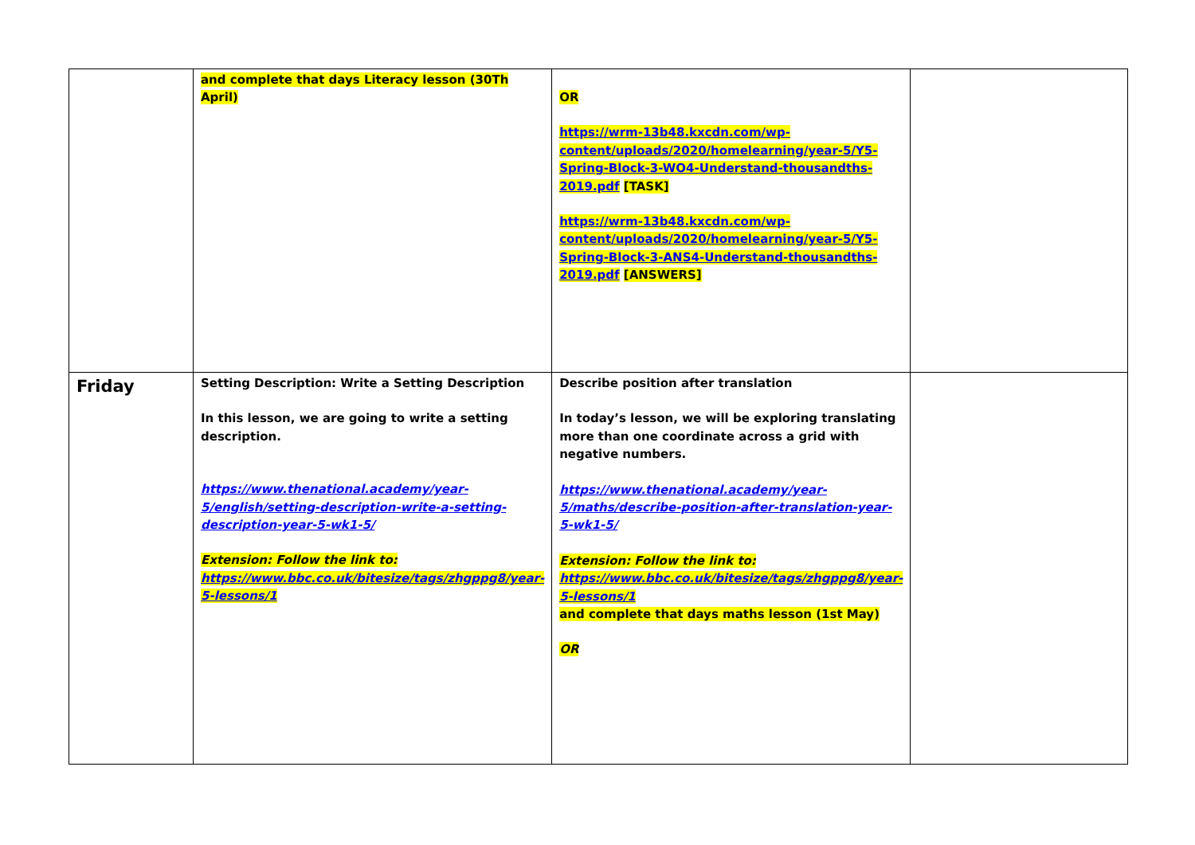| | and complete that days Literacy lesson (30Th April) | OR https://wrm-13b48.kxcdn.com/wp-content/uploads/2020/homelearning/year-5/Y5-Spring-Block-3-WO4-Understand-thousandths-2019.pdf [TASK] https://wrm-13b48.kxcdn.com/wp-content/uploads/2020/homelearning/year-5/Y5-Spring-Block-3-ANS4-Understand-thousandths-2019.pdf [ANSWERS] | |
| Friday | Setting Description: Write a Setting Description In this lesson, we are going to write a setting description. https://www.thenational.academy/year-5/english/setting-description-write-a-setting-description-year-5-wk1-5/ Extension: Follow the link to: https://www.bbc.co.uk/bitesize/tags/zhgppg8/year-5-lessons/1 | Describe position after translation In today’s lesson, we will be exploring translating more than one coordinate across a grid with negative numbers. https://www.thenational.academy/year-5/maths/describe-position-after-translation-year-5-wk1-5/ Extension: Follow the link to: https://www.bbc.co.uk/bitesize/tags/zhgppg8/year-5-lessons/1 and complete that days maths lesson (1st May) OR | |